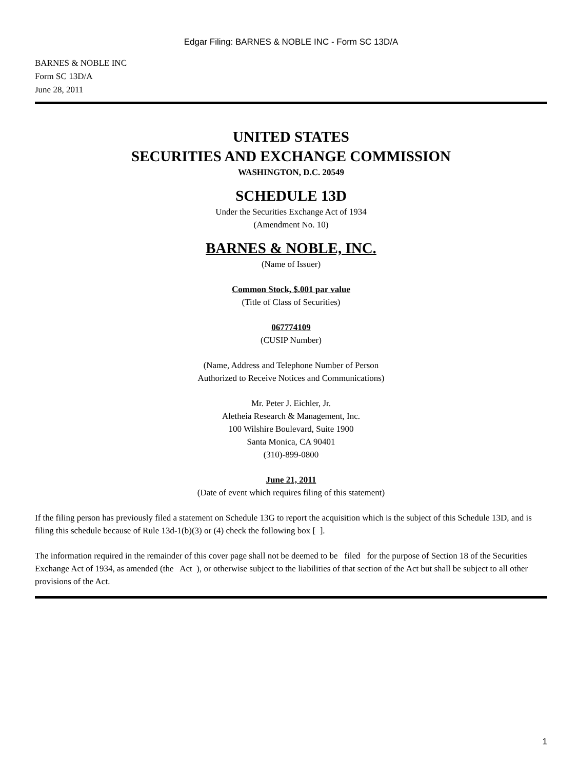Edgar Filing: BARNES & NOBLE INC - Form SC 13D/A
BARNES & NOBLE INC
Form SC 13D/A
June 28, 2011
UNITED STATES
SECURITIES AND EXCHANGE COMMISSION
WASHINGTON, D.C. 20549
SCHEDULE 13D
Under the Securities Exchange Act of 1934
(Amendment No. 10)
BARNES & NOBLE, INC.
(Name of Issuer)
Common Stock, $.001 par value
(Title of Class of Securities)
067774109
(CUSIP Number)
(Name, Address and Telephone Number of Person
Authorized to Receive Notices and Communications)
Mr. Peter J. Eichler, Jr.
Aletheia Research & Management, Inc.
100 Wilshire Boulevard, Suite 1900
Santa Monica, CA 90401
(310)-899-0800
June 21, 2011
(Date of event which requires filing of this statement)
If the filing person has previously filed a statement on Schedule 13G to report the acquisition which is the subject of this Schedule 13D, and is filing this schedule because of Rule 13d-1(b)(3) or (4) check the following box [ ].
The information required in the remainder of this cover page shall not be deemed to be filed for the purpose of Section 18 of the Securities Exchange Act of 1934, as amended (the Act ), or otherwise subject to the liabilities of that section of the Act but shall be subject to all other provisions of the Act.
1